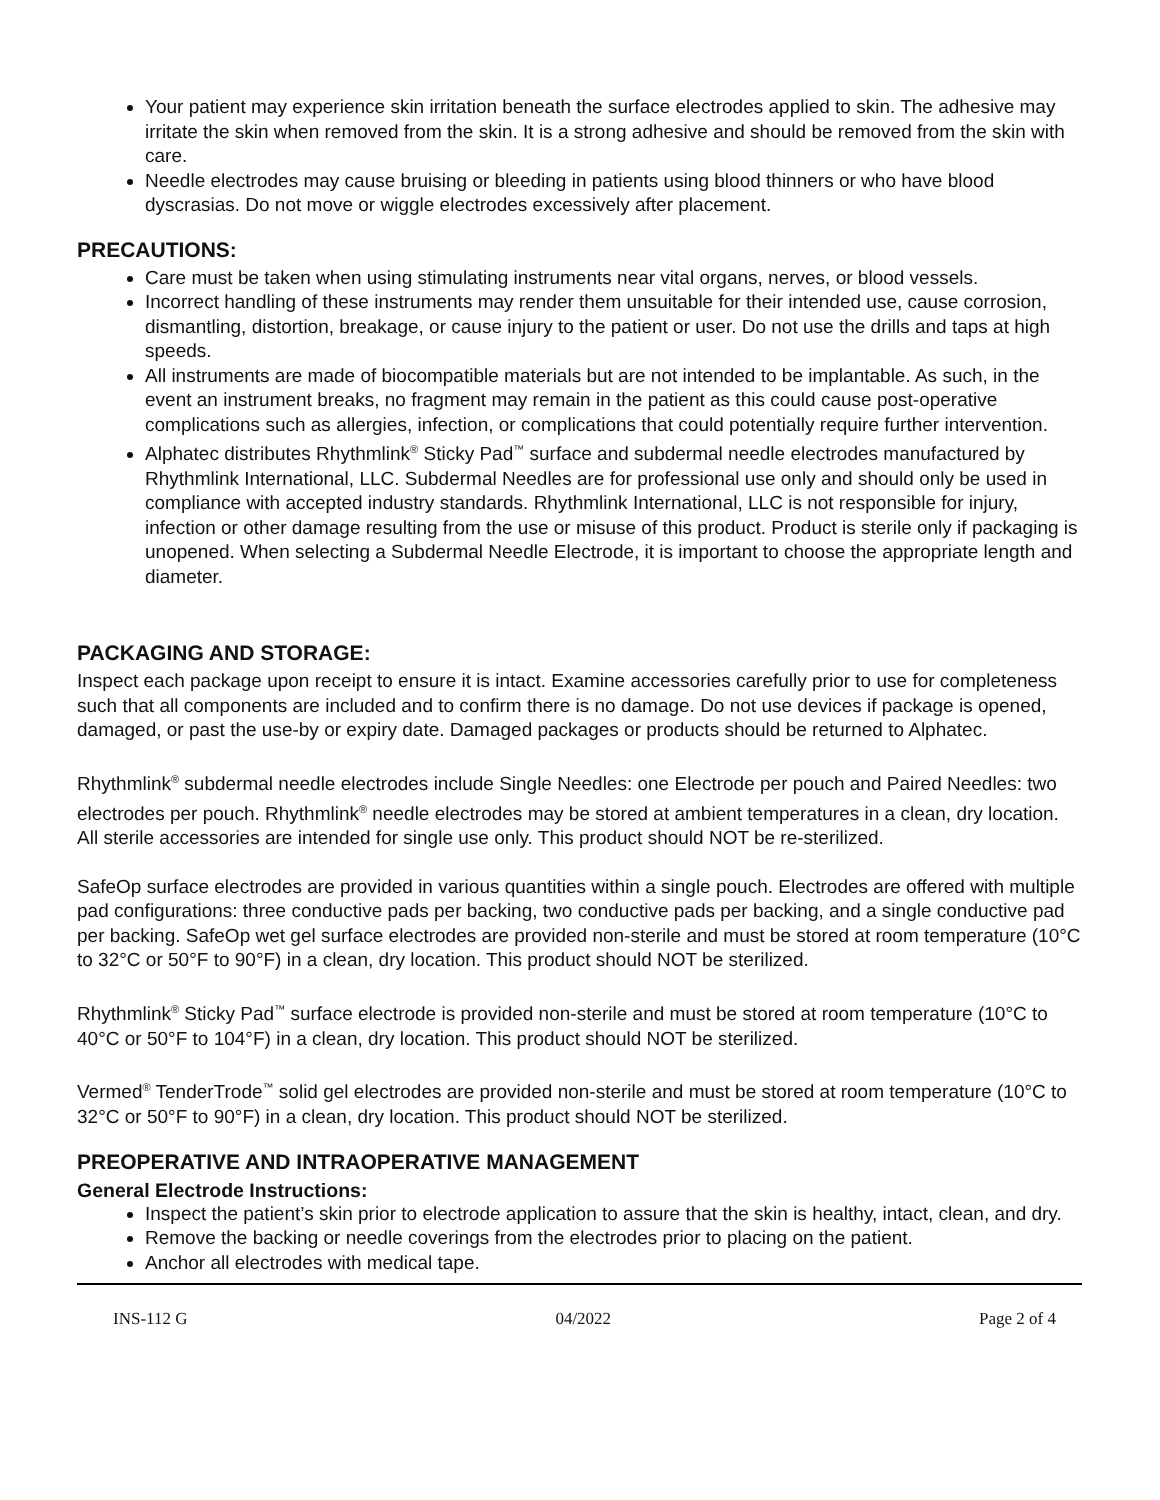Your patient may experience skin irritation beneath the surface electrodes applied to skin. The adhesive may irritate the skin when removed from the skin. It is a strong adhesive and should be removed from the skin with care.
Needle electrodes may cause bruising or bleeding in patients using blood thinners or who have blood dyscrasias. Do not move or wiggle electrodes excessively after placement.
PRECAUTIONS:
Care must be taken when using stimulating instruments near vital organs, nerves, or blood vessels.
Incorrect handling of these instruments may render them unsuitable for their intended use, cause corrosion, dismantling, distortion, breakage, or cause injury to the patient or user. Do not use the drills and taps at high speeds.
All instruments are made of biocompatible materials but are not intended to be implantable. As such, in the event an instrument breaks, no fragment may remain in the patient as this could cause post-operative complications such as allergies, infection, or complications that could potentially require further intervention.
Alphatec distributes Rhythmlink<sup>®</sup> Sticky Pad<sup>™</sup> surface and subdermal needle electrodes manufactured by Rhythmlink International, LLC. Subdermal Needles are for professional use only and should only be used in compliance with accepted industry standards. Rhythmlink International, LLC is not responsible for injury, infection or other damage resulting from the use or misuse of this product. Product is sterile only if packaging is unopened. When selecting a Subdermal Needle Electrode, it is important to choose the appropriate length and diameter.
PACKAGING AND STORAGE:
Inspect each package upon receipt to ensure it is intact. Examine accessories carefully prior to use for completeness such that all components are included and to confirm there is no damage. Do not use devices if package is opened, damaged, or past the use-by or expiry date. Damaged packages or products should be returned to Alphatec.
Rhythmlink<sup>®</sup> subdermal needle electrodes include Single Needles: one Electrode per pouch and Paired Needles: two electrodes per pouch. Rhythmlink<sup>®</sup> needle electrodes may be stored at ambient temperatures in a clean, dry location. All sterile accessories are intended for single use only. This product should NOT be re-sterilized.
SafeOp surface electrodes are provided in various quantities within a single pouch. Electrodes are offered with multiple pad configurations: three conductive pads per backing, two conductive pads per backing, and a single conductive pad per backing. SafeOp wet gel surface electrodes are provided non-sterile and must be stored at room temperature (10°C to 32°C or 50°F to 90°F) in a clean, dry location. This product should NOT be sterilized.
Rhythmlink<sup>®</sup> Sticky Pad<sup>™</sup> surface electrode is provided non-sterile and must be stored at room temperature (10°C to 40°C or 50°F to 104°F) in a clean, dry location. This product should NOT be sterilized.
Vermed<sup>®</sup> TenderTrode<sup>™</sup> solid gel electrodes are provided non-sterile and must be stored at room temperature (10°C to 32°C or 50°F to 90°F) in a clean, dry location. This product should NOT be sterilized.
PREOPERATIVE AND INTRAOPERATIVE MANAGEMENT
General Electrode Instructions:
Inspect the patient’s skin prior to electrode application to assure that the skin is healthy, intact, clean, and dry.
Remove the backing or needle coverings from the electrodes prior to placing on the patient.
Anchor all electrodes with medical tape.
INS-112 G 04/2022 Page 2 of 4